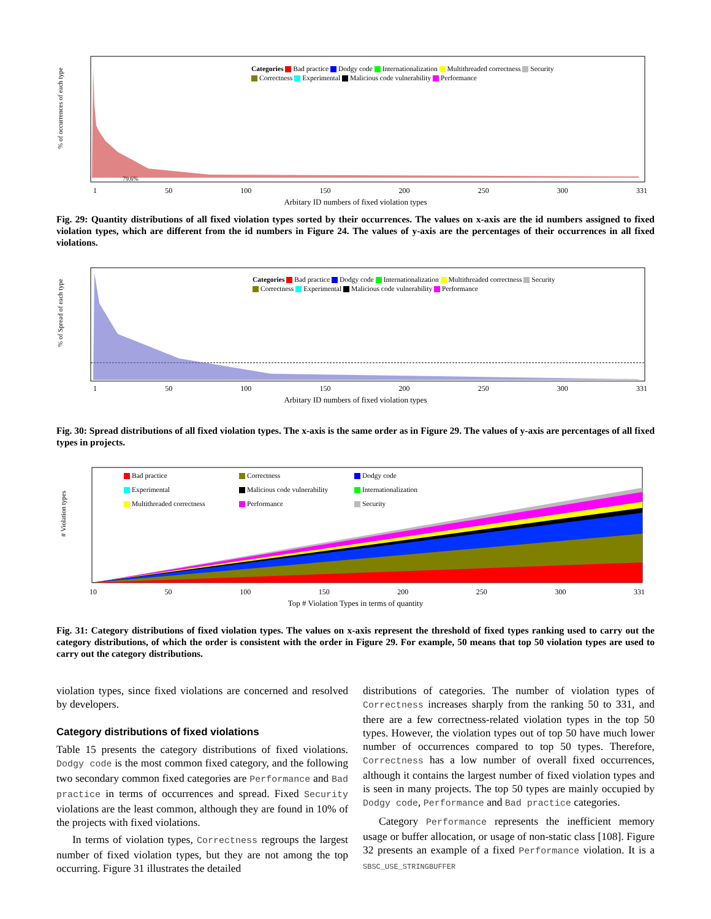Categories Bad practice Dodgy code Internationalization Multithreaded correctness Security
Correctness Experimental Malicious code vulnerability Performance
1 50 100 150 200 250 300 331
79.6%
Arbitary ID numbers of fixed violation types
% of occurrences of each type
Fig. 29: Quantity distributions of all fixed violation types sorted by their occurrences. The values on x-axis are the id numbers assigned to fixed violation types, which are different from the id numbers in Figure 24. The values of y-axis are the percentages of their occurrences in all fixed violations.
Categories Bad practice Dodgy code Internationalization Multithreaded correctness Security
Correctness Experimental Malicious code vulnerability Performance
1 50 100 150 200 250 300 331
Arbitary ID numbers of fixed violation types
% of Spread of each type
Fig. 30: Spread distributions of all fixed violation types. The x-axis is the same order as in Figure 29. The values of y-axis are percentages of all fixed types in projects.
Bad practice Correctness Dodgy code Experimental Malicious code vulnerability Internationalization Multithreaded correctness Performance Security
10 50 100 150 200 250 300 331
Top # Violation Types in terms of quantity
# Violation types
Fig. 31: Category distributions of fixed violation types. The values on x-axis represent the threshold of fixed types ranking used to carry out the category distributions, of which the order is consistent with the order in Figure 29. For example, 50 means that top 50 violation types are used to carry out the category distributions.
violation types, since fixed violations are concerned and resolved by developers.
Category distributions of fixed violations
Table 15 presents the category distributions of fixed violations. Dodgy code is the most common fixed category, and the following two secondary common fixed categories are Performance and Bad practice in terms of occurrences and spread. Fixed Security violations are the least common, although they are found in 10% of the projects with fixed violations.
In terms of violation types, Correctness regroups the largest number of fixed violation types, but they are not among the top occurring. Figure 31 illustrates the detailed
distributions of categories. The number of violation types of Correctness increases sharply from the ranking 50 to 331, and there are a few correctness-related violation types in the top 50 types. However, the violation types out of top 50 have much lower number of occurrences compared to top 50 types. Therefore, Correctness has a low number of overall fixed occurrences, although it contains the largest number of fixed violation types and is seen in many projects. The top 50 types are mainly occupied by Dodgy code, Performance and Bad practice categories.
Category Performance represents the inefficient memory usage or buffer allocation, or usage of non-static class [108]. Figure 32 presents an example of a fixed Performance violation. It is a SBSC_USE_STRINGBUFFER